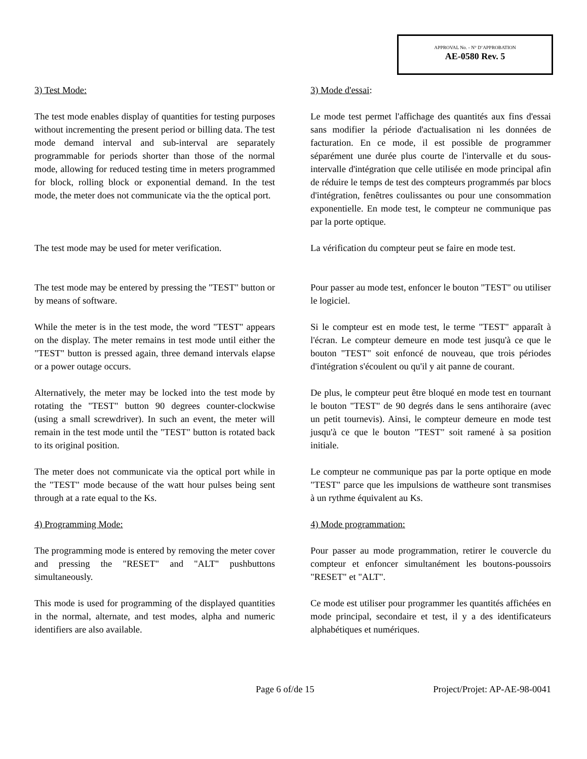APPROVAL No. - N° D’APPROBATION
AE-0580 Rev. 5
3) Test Mode: 3) Mode d'essai:
The test mode enables display of quantities for testing purposes without incrementing the present period or billing data. The test mode demand interval and sub-interval are separately programmable for periods shorter than those of the normal mode, allowing for reduced testing time in meters programmed for block, rolling block or exponential demand. In the test mode, the meter does not communicate via the the optical port.
Le mode test permet l'affichage des quantités aux fins d'essai sans modifier la période d'actualisation ni les données de facturation. En ce mode, il est possible de programmer séparément une durée plus courte de l'intervalle et du sous-intervalle d'intégration que celle utilisée en mode principal afin de réduire le temps de test des compteurs programmés par blocs d'intégration, fenêtres coulissantes ou pour une consommation exponentielle. En mode test, le compteur ne communique pas par la porte optique.
The test mode may be used for meter verification.
La vérification du compteur peut se faire en mode test.
The test mode may be entered by pressing the "TEST" button or by means of software.
Pour passer au mode test, enfoncer le bouton "TEST" ou utiliser le logiciel.
While the meter is in the test mode, the word "TEST" appears on the display. The meter remains in test mode until either the "TEST" button is pressed again, three demand intervals elapse or a power outage occurs.
Si le compteur est en mode test, le terme "TEST" apparaît à l'écran. Le compteur demeure en mode test jusqu'à ce que le bouton "TEST" soit enfoncé de nouveau, que trois périodes d'intégration s'écoulent ou qu'il y ait panne de courant.
Alternatively, the meter may be locked into the test mode by rotating the "TEST" button 90 degrees counter-clockwise (using a small screwdriver). In such an event, the meter will remain in the test mode until the "TEST" button is rotated back to its original position.
De plus, le compteur peut être bloqué en mode test en tournant le bouton "TEST" de 90 degrés dans le sens antihoraire (avec un petit tournevis). Ainsi, le compteur demeure en mode test jusqu'à ce que le bouton "TEST" soit ramené à sa position initiale.
The meter does not communicate via the optical port while in the "TEST" mode because of the watt hour pulses being sent through at a rate equal to the Ks.
Le compteur ne communique pas par la porte optique en mode "TEST" parce que les impulsions de wattheure sont transmises à un rythme équivalent au Ks.
4) Programming Mode: 4) Mode programmation:
The programming mode is entered by removing the meter cover and pressing the "RESET" and "ALT" pushbuttons simultaneously.
Pour passer au mode programmation, retirer le couvercle du compteur et enfoncer simultanément les boutons-poussoirs "RESET" et "ALT".
This mode is used for programming of the displayed quantities in the normal, alternate, and test modes, alpha and numeric identifiers are also available.
Ce mode est utiliser pour programmer les quantités affichées en mode principal, secondaire et test, il y a des identificateurs alphabétiques et numériques.
Page 6 of/de 15 Project/Projet: AP-AE-98-0041